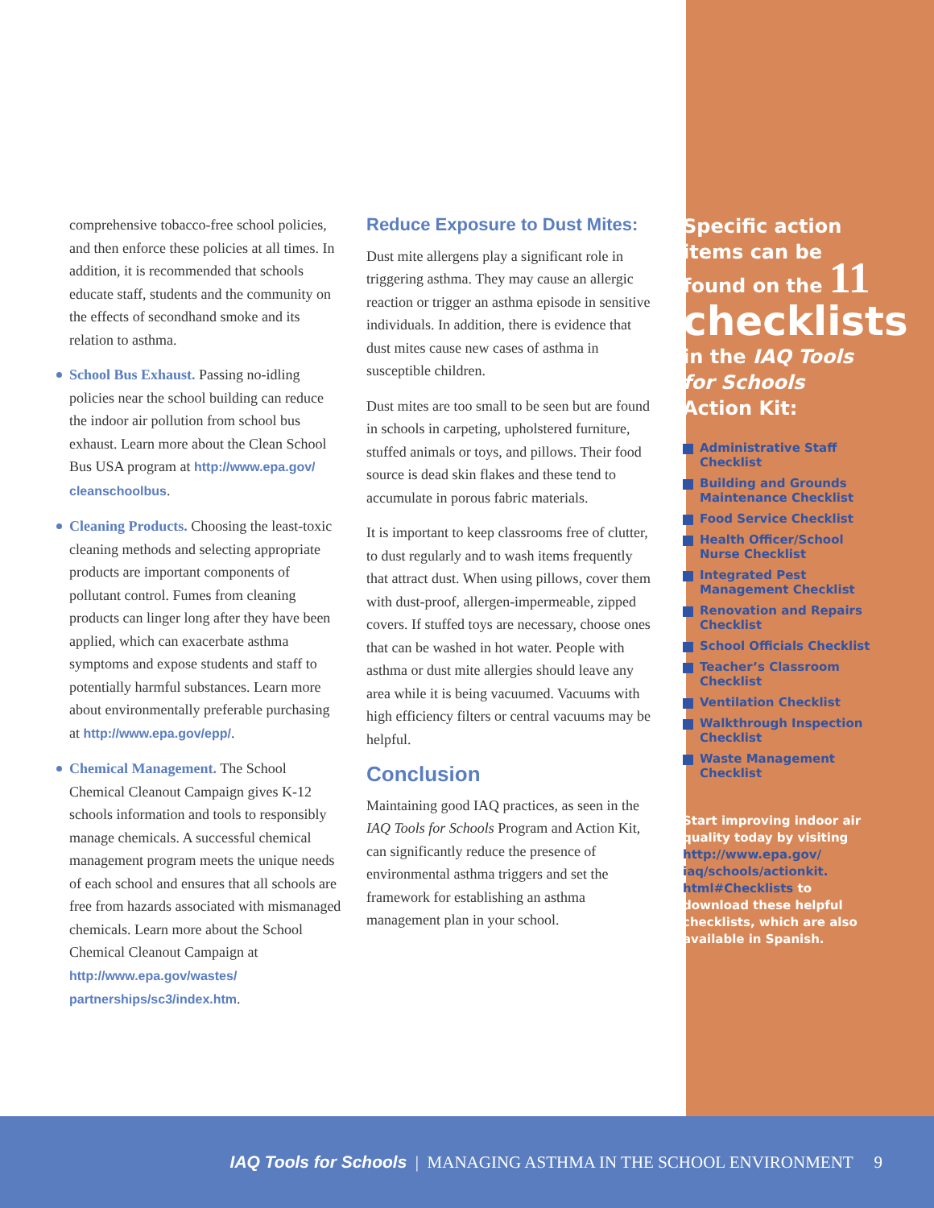comprehensive tobacco-free school policies, and then enforce these policies at all times. In addition, it is recommended that schools educate staff, students and the community on the effects of secondhand smoke and its relation to asthma.
School Bus Exhaust. Passing no-idling policies near the school building can reduce the indoor air pollution from school bus exhaust. Learn more about the Clean School Bus USA program at http://www.epa.gov/ cleanschoolbus.
Cleaning Products. Choosing the least-toxic cleaning methods and selecting appropriate products are important components of pollutant control. Fumes from cleaning products can linger long after they have been applied, which can exacerbate asthma symptoms and expose students and staff to potentially harmful substances. Learn more about environmentally preferable purchasing at http://www.epa.gov/epp/.
Chemical Management. The School Chemical Cleanout Campaign gives K-12 schools information and tools to responsibly manage chemicals. A successful chemical management program meets the unique needs of each school and ensures that all schools are free from hazards associated with mismanaged chemicals. Learn more about the School Chemical Cleanout Campaign at http://www.epa.gov/wastes/ partnerships/sc3/index.htm.
Reduce Exposure to Dust Mites:
Dust mite allergens play a significant role in triggering asthma. They may cause an allergic reaction or trigger an asthma episode in sensitive individuals. In addition, there is evidence that dust mites cause new cases of asthma in susceptible children.
Dust mites are too small to be seen but are found in schools in carpeting, upholstered furniture, stuffed animals or toys, and pillows. Their food source is dead skin flakes and these tend to accumulate in porous fabric materials.
It is important to keep classrooms free of clutter, to dust regularly and to wash items frequently that attract dust. When using pillows, cover them with dust-proof, allergen-impermeable, zipped covers. If stuffed toys are necessary, choose ones that can be washed in hot water. People with asthma or dust mite allergies should leave any area while it is being vacuumed. Vacuums with high efficiency filters or central vacuums may be helpful.
Conclusion
Maintaining good IAQ practices, as seen in the IAQ Tools for Schools Program and Action Kit, can significantly reduce the presence of environmental asthma triggers and set the framework for establishing an asthma management plan in your school.
Specific action items can be found on the 11
checklists
in the IAQ Tools for Schools Action Kit:
Administrative Staff Checklist
Building and Grounds Maintenance Checklist
Food Service Checklist
Health Officer/School Nurse Checklist
Integrated Pest Management Checklist
Renovation and Repairs Checklist
School Officials Checklist
Teacher’s Classroom Checklist
Ventilation Checklist
Walkthrough Inspection Checklist
Waste Management Checklist
Start improving indoor air quality today by visiting http://www.epa.gov/ iaq/schools/actionkit. html#Checklists to download these helpful checklists, which are also available in Spanish.
IAQ Tools for Schools | MANAGING ASTHMA IN THE SCHOOL ENVIRONMENT 9